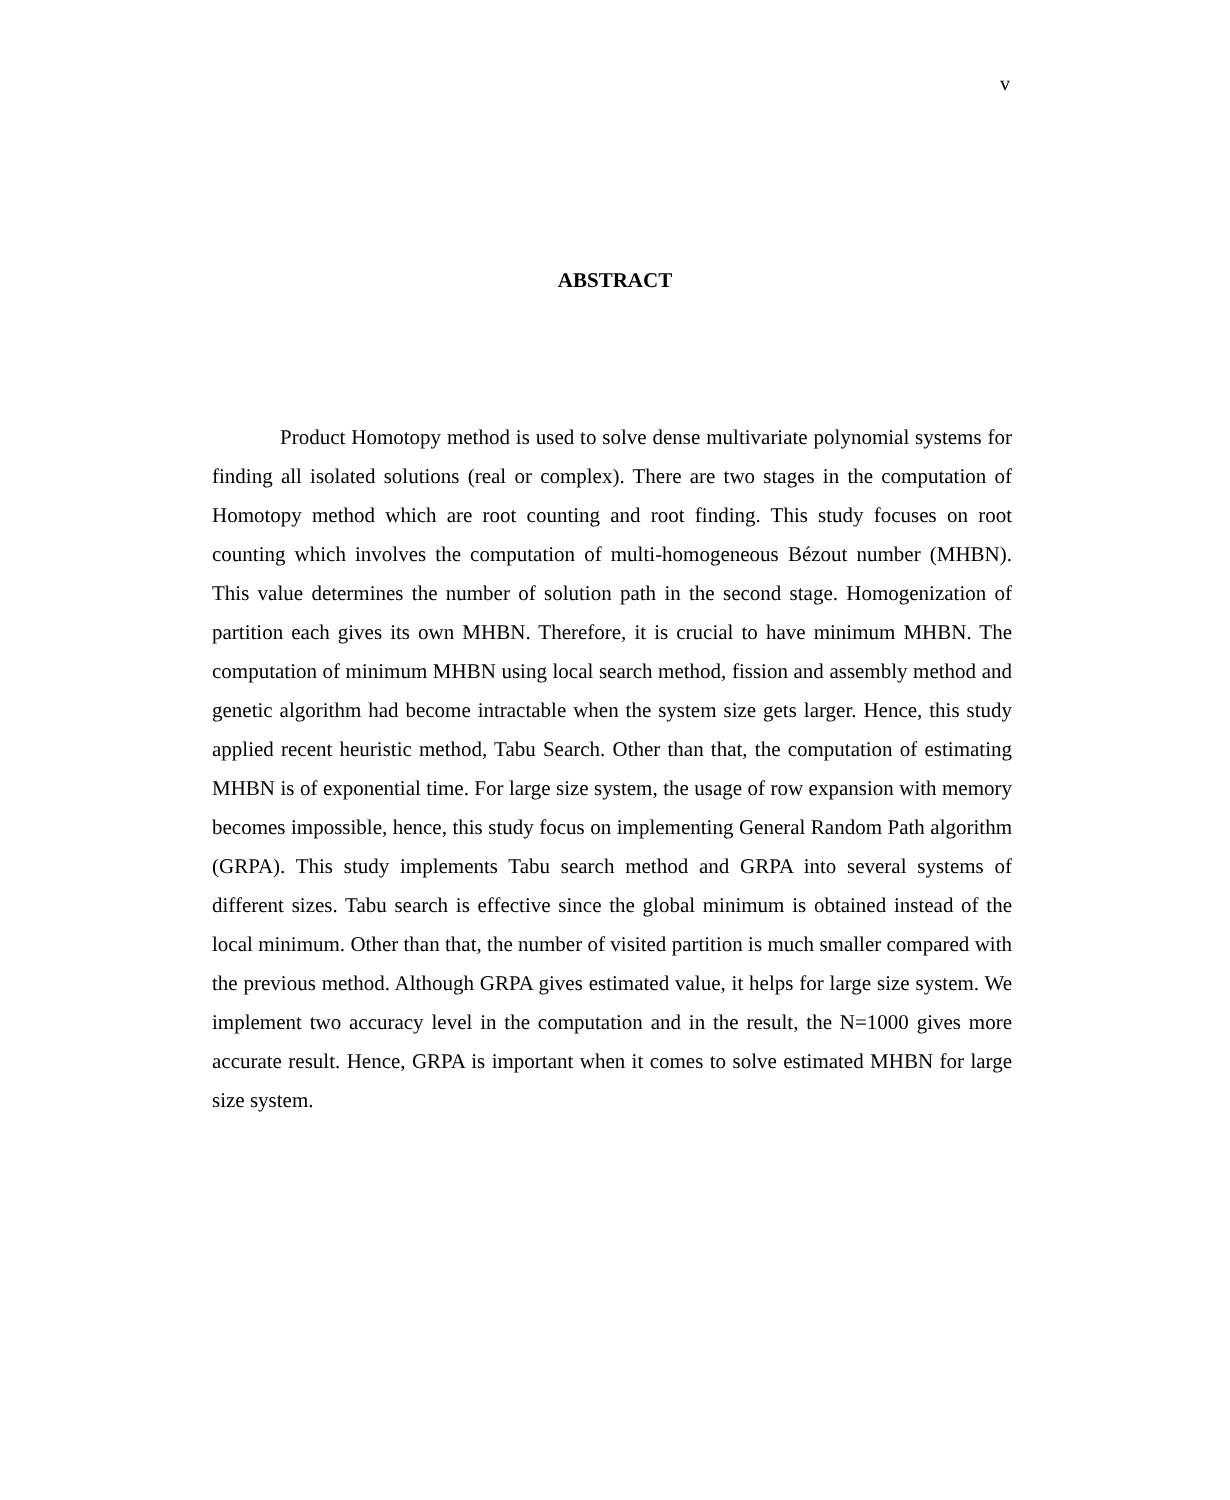v
ABSTRACT
Product Homotopy method is used to solve dense multivariate polynomial systems for finding all isolated solutions (real or complex). There are two stages in the computation of Homotopy method which are root counting and root finding. This study focuses on root counting which involves the computation of multi-homogeneous Bézout number (MHBN). This value determines the number of solution path in the second stage. Homogenization of partition each gives its own MHBN. Therefore, it is crucial to have minimum MHBN. The computation of minimum MHBN using local search method, fission and assembly method and genetic algorithm had become intractable when the system size gets larger. Hence, this study applied recent heuristic method, Tabu Search. Other than that, the computation of estimating MHBN is of exponential time. For large size system, the usage of row expansion with memory becomes impossible, hence, this study focus on implementing General Random Path algorithm (GRPA). This study implements Tabu search method and GRPA into several systems of different sizes. Tabu search is effective since the global minimum is obtained instead of the local minimum. Other than that, the number of visited partition is much smaller compared with the previous method. Although GRPA gives estimated value, it helps for large size system. We implement two accuracy level in the computation and in the result, the N=1000 gives more accurate result. Hence, GRPA is important when it comes to solve estimated MHBN for large size system.